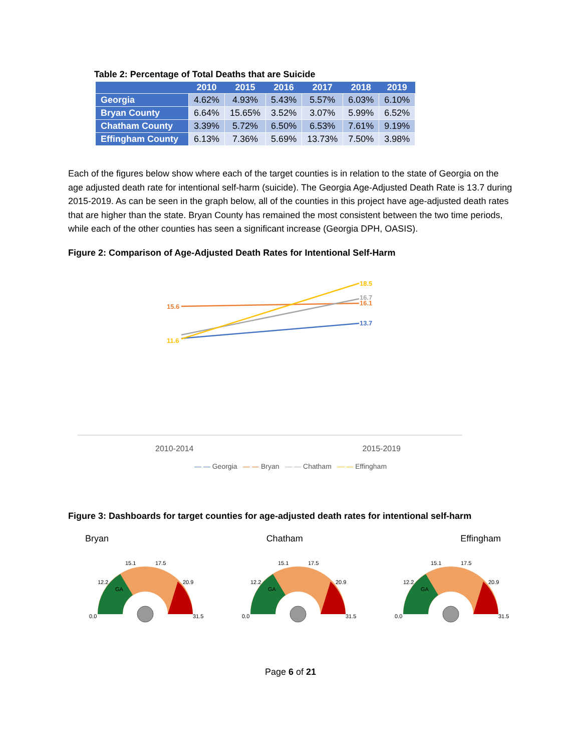Table 2: Percentage of Total Deaths that are Suicide
| | 2010 | 2015 | 2016 | 2017 | 2018 | 2019 |
| --- | --- | --- | --- | --- | --- | --- |
| Georgia | 4.62% | 4.93% | 5.43% | 5.57% | 6.03% | 6.10% |
| Bryan County | 6.64% | 15.65% | 3.52% | 3.07% | 5.99% | 6.52% |
| Chatham County | 3.39% | 5.72% | 6.50% | 6.53% | 7.61% | 9.19% |
| Effingham County | 6.13% | 7.36% | 5.69% | 13.73% | 7.50% | 3.98% |
Each of the figures below show where each of the target counties is in relation to the state of Georgia on the age adjusted death rate for intentional self-harm (suicide). The Georgia Age-Adjusted Death Rate is 13.7 during 2015-2019. As can be seen in the graph below, all of the counties in this project have age-adjusted death rates that are higher than the state. Bryan County has remained the most consistent between the two time periods, while each of the other counties has seen a significant increase (Georgia DPH, OASIS).
Figure 2: Comparison of Age-Adjusted Death Rates for Intentional Self-Harm
15.6
11.6
18.5
16.7
16.1
13.7
2010-2014 2015-2019
— — Georgia — — Bryan — — Chatham — — Effingham
Figure 3: Dashboards for target counties for age-adjusted death rates for intentional self-harm
Bryan Chatham Effingham
GA
0.0
15.1
17.5
12.2
20.9
31.5
GA
0.0
15.1
17.5
12.2
20.9
31.5
GA
0.0
15.1
17.5
12.2
20.9
31.5
Page 6 of 21